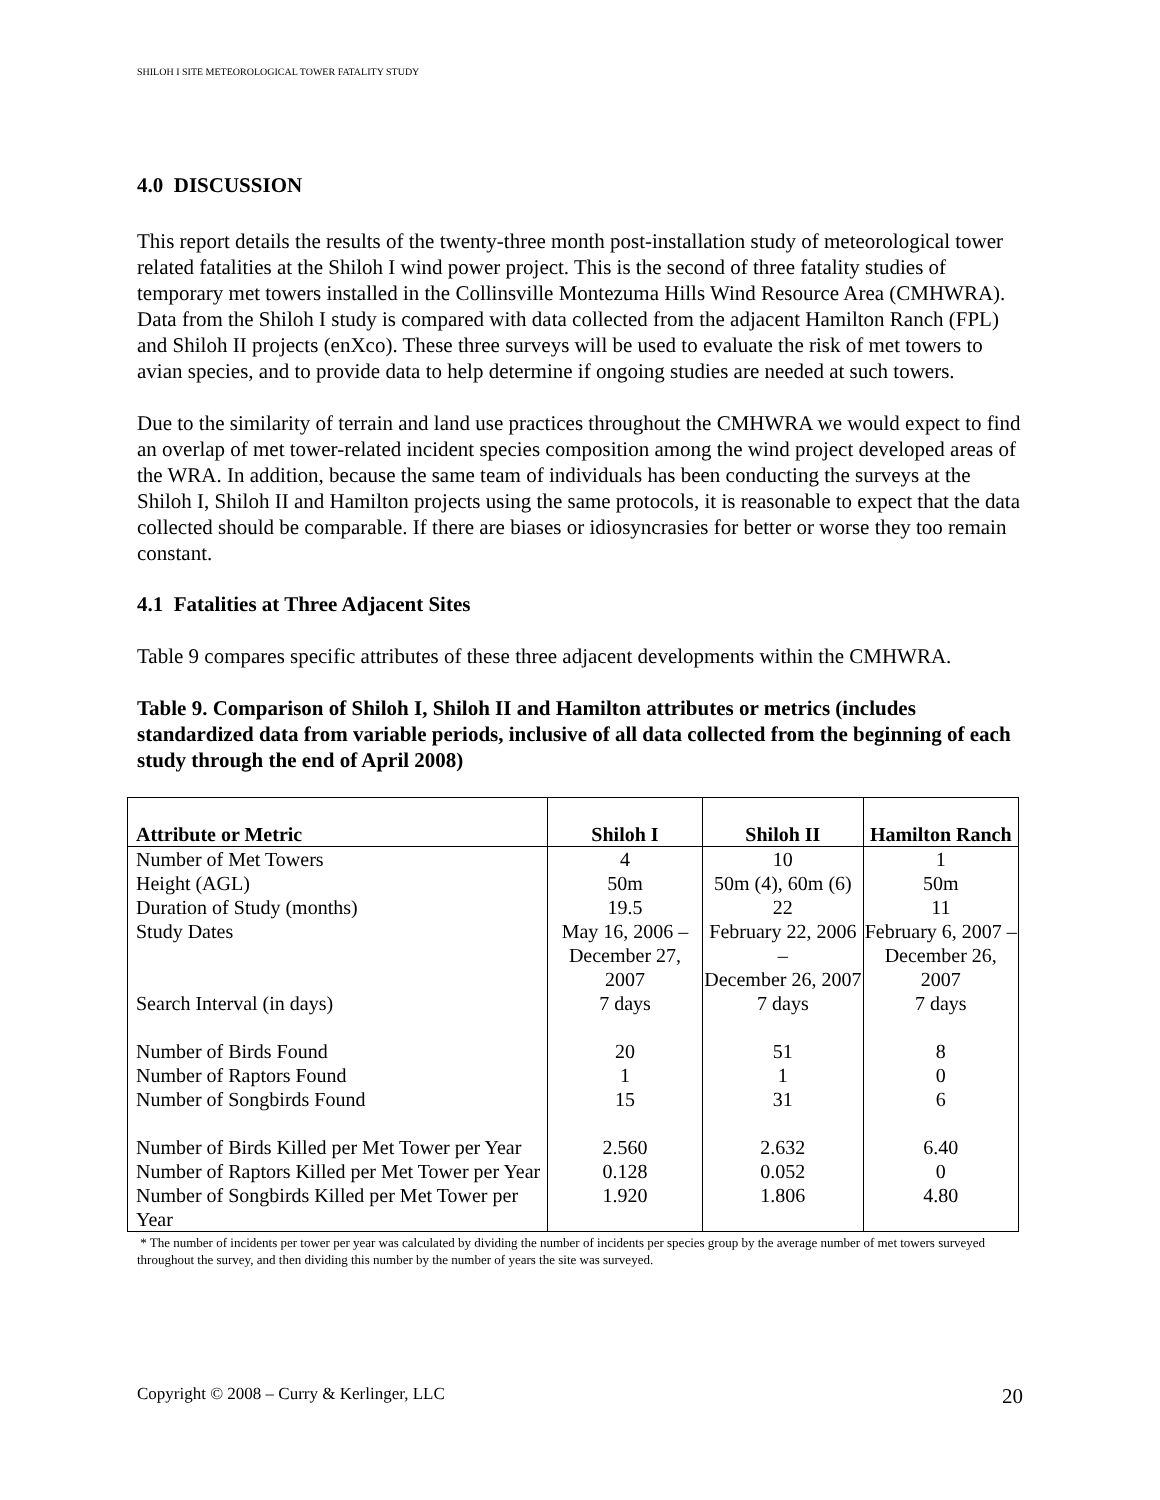SHILOH I SITE METEOROLOGICAL TOWER FATALITY STUDY
4.0 DISCUSSION
This report details the results of the twenty-three month post-installation study of meteorological tower related fatalities at the Shiloh I wind power project. This is the second of three fatality studies of temporary met towers installed in the Collinsville Montezuma Hills Wind Resource Area (CMHWRA). Data from the Shiloh I study is compared with data collected from the adjacent Hamilton Ranch (FPL) and Shiloh II projects (enXco). These three surveys will be used to evaluate the risk of met towers to avian species, and to provide data to help determine if ongoing studies are needed at such towers.
Due to the similarity of terrain and land use practices throughout the CMHWRA we would expect to find an overlap of met tower-related incident species composition among the wind project developed areas of the WRA. In addition, because the same team of individuals has been conducting the surveys at the Shiloh I, Shiloh II and Hamilton projects using the same protocols, it is reasonable to expect that the data collected should be comparable. If there are biases or idiosyncrasies for better or worse they too remain constant.
4.1 Fatalities at Three Adjacent Sites
Table 9 compares specific attributes of these three adjacent developments within the CMHWRA.
Table 9. Comparison of Shiloh I, Shiloh II and Hamilton attributes or metrics (includes standardized data from variable periods, inclusive of all data collected from the beginning of each study through the end of April 2008)
| Attribute or Metric | Shiloh I | Shiloh II | Hamilton Ranch |
| --- | --- | --- | --- |
| Number of Met Towers | 4 | 10 | 1 |
| Height (AGL) | 50m | 50m (4), 60m (6) | 50m |
| Duration of Study (months) | 19.5 | 22 | 11 |
| Study Dates | May 16, 2006 – December 27, 2007 | February 22, 2006 – December 26, 2007 | February 6, 2007 – December 26, 2007 |
| Search Interval (in days) | 7 days | 7 days | 7 days |
| Number of Birds Found | 20 | 51 | 8 |
| Number of Raptors Found | 1 | 1 | 0 |
| Number of Songbirds Found | 15 | 31 | 6 |
| Number of Birds Killed per Met Tower per Year | 2.560 | 2.632 | 6.40 |
| Number of Raptors Killed per Met Tower per Year | 0.128 | 0.052 | 0 |
| Number of Songbirds Killed per Met Tower per Year | 1.920 | 1.806 | 4.80 |
* The number of incidents per tower per year was calculated by dividing the number of incidents per species group by the average number of met towers surveyed throughout the survey, and then dividing this number by the number of years the site was surveyed.
Copyright © 2008 – Curry & Kerlinger, LLC 20